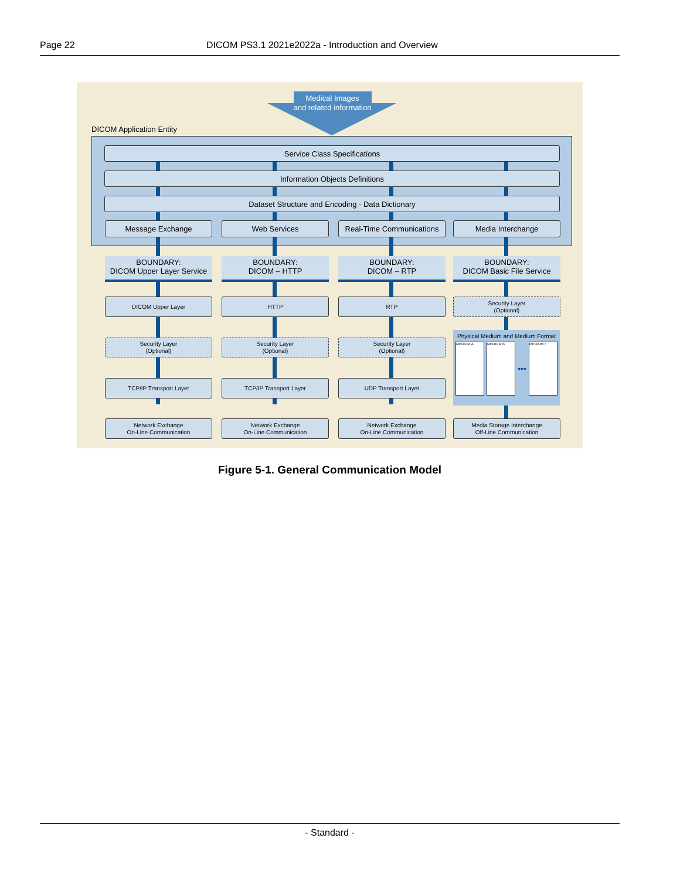Page 22 DICOM PS3.1 2021e2022a - Introduction and Overview
Medical Images
and related information
DICOM Application Entity
Service Class Specifications
Information Objects Definitions
Dataset Structure and Encoding - Data Dictionary
Message Exchange Web Services
Real-Time Communications
Media Interchange
BOUNDARY:
DICOM Upper Layer Service
BOUNDARY:
DICOM – HTTP
BOUNDARY:
DICOM – RTP
BOUNDARY:
DICOM Basic File Service
DICOM Upper Layer HTTP RTP
Security Layer
(Optional)
Security Layer
(Optional)
Security Layer
(Optional)
Security Layer
(Optional)
Physical Medium and Medium Format
MEDIUM A MEDIUM B
•••
MEDIUM n
TCP/IP Transport Layer TCP/IP Transport Layer UDP Transport Layer
Network Exchange
On-Line Communication
Network Exchange
On-Line Communication
Network Exchange
On-Line Communication
Media Storage Interchange
Off-Line Communication
Figure 5-1. General Communication Model
- Standard -